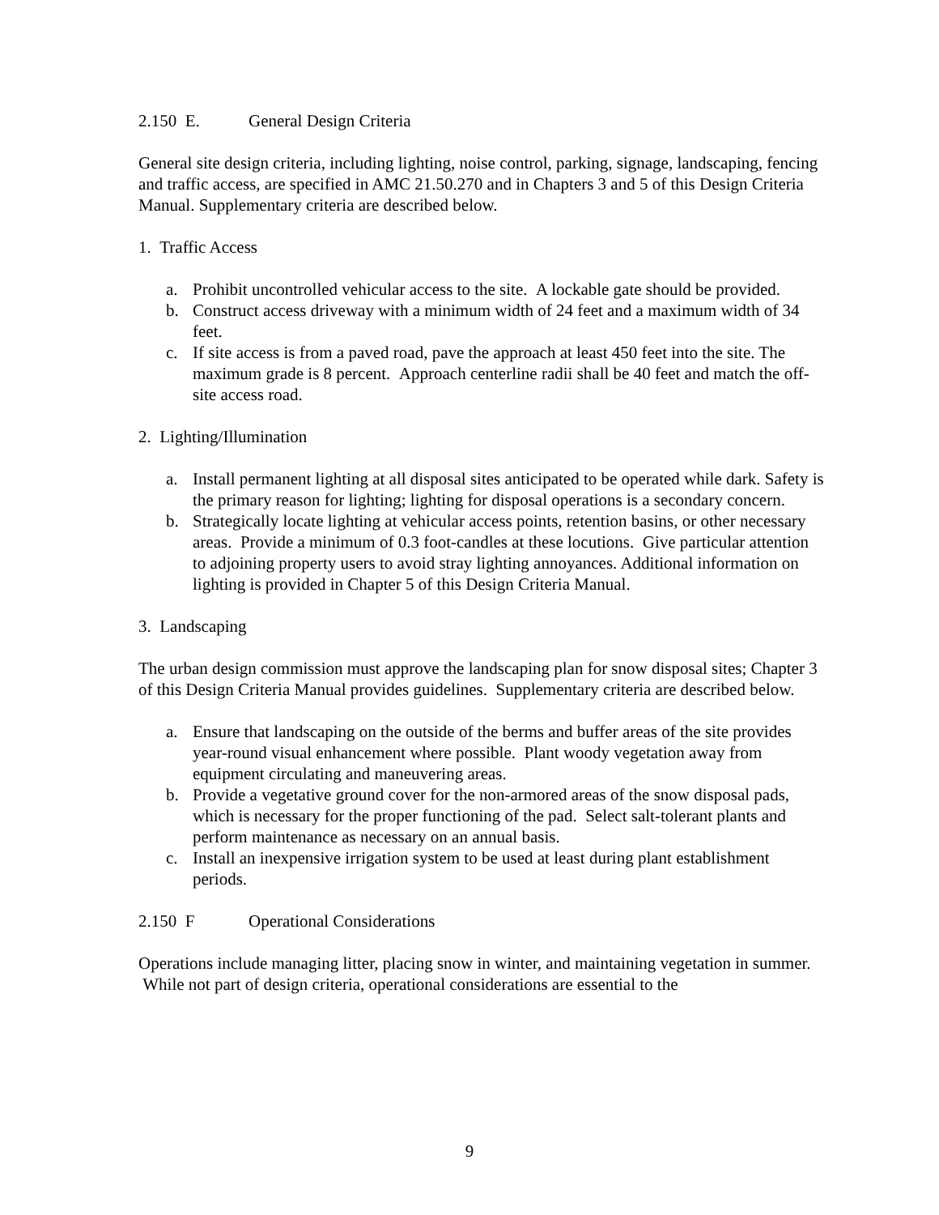2.150 E. General Design Criteria
General site design criteria, including lighting, noise control, parking, signage, landscaping, fencing and traffic access, are specified in AMC 21.50.270 and in Chapters 3 and 5 of this Design Criteria Manual. Supplementary criteria are described below.
1. Traffic Access
a. Prohibit uncontrolled vehicular access to the site. A lockable gate should be provided.
b. Construct access driveway with a minimum width of 24 feet and a maximum width of 34 feet.
c. If site access is from a paved road, pave the approach at least 450 feet into the site. The maximum grade is 8 percent. Approach centerline radii shall be 40 feet and match the off-site access road.
2. Lighting/Illumination
a. Install permanent lighting at all disposal sites anticipated to be operated while dark. Safety is the primary reason for lighting; lighting for disposal operations is a secondary concern.
b. Strategically locate lighting at vehicular access points, retention basins, or other necessary areas. Provide a minimum of 0.3 foot-candles at these locutions. Give particular attention to adjoining property users to avoid stray lighting annoyances. Additional information on lighting is provided in Chapter 5 of this Design Criteria Manual.
3. Landscaping
The urban design commission must approve the landscaping plan for snow disposal sites; Chapter 3 of this Design Criteria Manual provides guidelines. Supplementary criteria are described below.
a. Ensure that landscaping on the outside of the berms and buffer areas of the site provides year-round visual enhancement where possible. Plant woody vegetation away from equipment circulating and maneuvering areas.
b. Provide a vegetative ground cover for the non-armored areas of the snow disposal pads, which is necessary for the proper functioning of the pad. Select salt-tolerant plants and perform maintenance as necessary on an annual basis.
c. Install an inexpensive irrigation system to be used at least during plant establishment periods.
2.150 F Operational Considerations
Operations include managing litter, placing snow in winter, and maintaining vegetation in summer. While not part of design criteria, operational considerations are essential to the
9